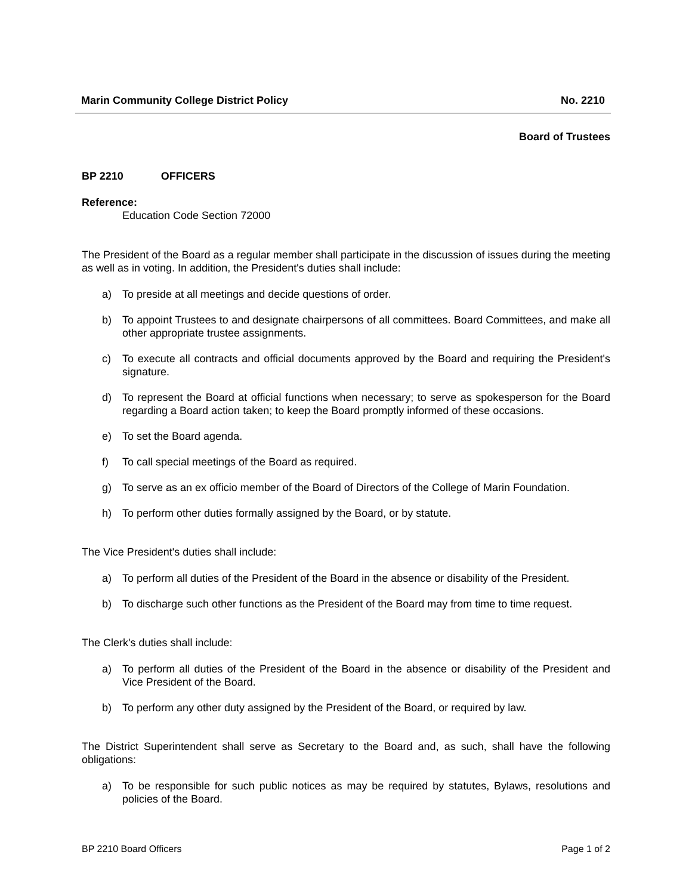Marin Community College District Policy No. 2210
Board of Trustees
BP 2210 OFFICERS
Reference:
Education Code Section 72000
The President of the Board as a regular member shall participate in the discussion of issues during the meeting as well as in voting. In addition, the President's duties shall include:
a) To preside at all meetings and decide questions of order.
b) To appoint Trustees to and designate chairpersons of all committees. Board Committees, and make all other appropriate trustee assignments.
c) To execute all contracts and official documents approved by the Board and requiring the President's signature.
d) To represent the Board at official functions when necessary; to serve as spokesperson for the Board regarding a Board action taken; to keep the Board promptly informed of these occasions.
e) To set the Board agenda.
f) To call special meetings of the Board as required.
g) To serve as an ex officio member of the Board of Directors of the College of Marin Foundation.
h) To perform other duties formally assigned by the Board, or by statute.
The Vice President's duties shall include:
a) To perform all duties of the President of the Board in the absence or disability of the President.
b) To discharge such other functions as the President of the Board may from time to time request.
The Clerk's duties shall include:
a) To perform all duties of the President of the Board in the absence or disability of the President and Vice President of the Board.
b) To perform any other duty assigned by the President of the Board, or required by law.
The District Superintendent shall serve as Secretary to the Board and, as such, shall have the following obligations:
a) To be responsible for such public notices as may be required by statutes, Bylaws, resolutions and policies of the Board.
BP 2210 Board Officers Page 1 of 2